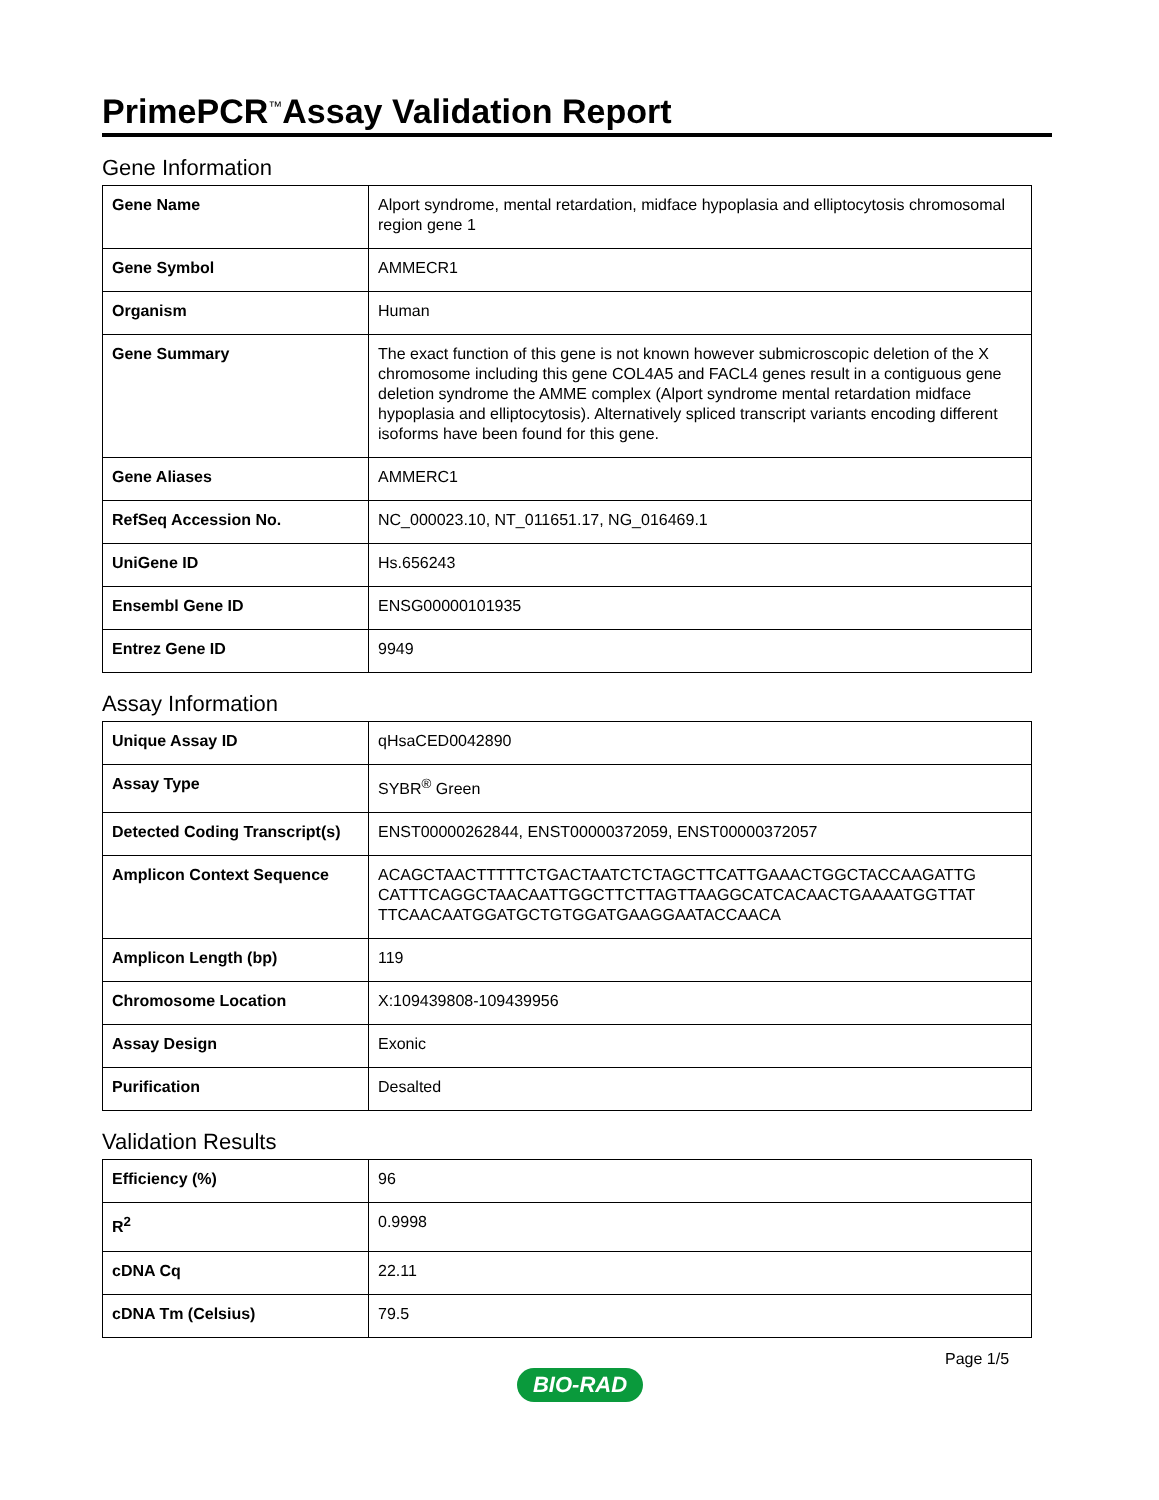PrimePCR<sup>™</sup>Assay Validation Report
Gene Information
| Gene Name | Alport syndrome, mental retardation, midface hypoplasia and elliptocytosis chromosomal region gene 1 |
| Gene Symbol | AMMECR1 |
| Organism | Human |
| Gene Summary | The exact function of this gene is not known however submicroscopic deletion of the X chromosome including this gene COL4A5 and FACL4 genes result in a contiguous gene deletion syndrome the AMME complex (Alport syndrome mental retardation midface hypoplasia and elliptocytosis). Alternatively spliced transcript variants encoding different isoforms have been found for this gene. |
| Gene Aliases | AMMERC1 |
| RefSeq Accession No. | NC_000023.10, NT_011651.17, NG_016469.1 |
| UniGene ID | Hs.656243 |
| Ensembl Gene ID | ENSG00000101935 |
| Entrez Gene ID | 9949 |
Assay Information
| Unique Assay ID | qHsaCED0042890 |
| Assay Type | SYBR<sup>®</sup> Green |
| Detected Coding Transcript(s) | ENST00000262844, ENST00000372059, ENST00000372057 |
| Amplicon Context Sequence | ACAGCTAACTTTTTCTGACTAATCTCTAGCTTCATTGAAACTGGCTACCAAGATTG CATTTCAGGCTAACAATTGGCTTCTTAGTTAAGGCATCACAACTGAAAATGGTTAT TTCAACAATGGATGCTGTGGATGAAGGAATACCAACA |
| Amplicon Length (bp) | 119 |
| Chromosome Location | X:109439808-109439956 |
| Assay Design | Exonic |
| Purification | Desalted |
Validation Results
| Efficiency (%) | 96 |
| R<sup>2</sup> | 0.9998 |
| cDNA Cq | 22.11 |
| cDNA Tm (Celsius) | 79.5 |
Page 1/5
BIO-RAD